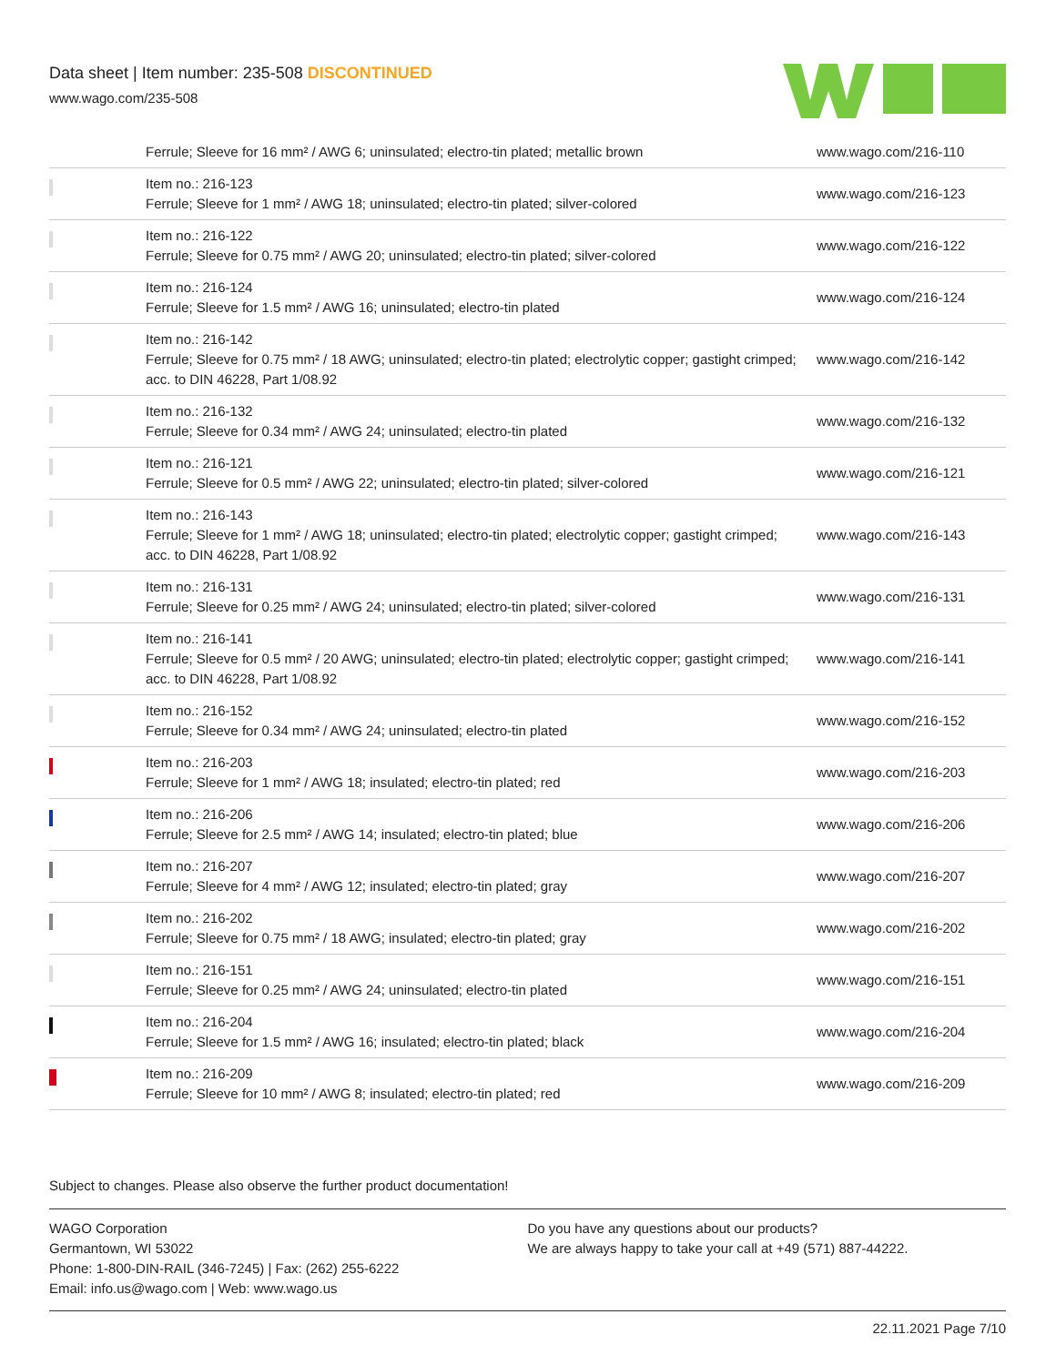Data sheet | Item number: 235-508 DISCONTINUED
www.wago.com/235-508
| | Ferrule; Sleeve for 16 mm² / AWG 6; uninsulated; electro-tin plated; metallic brown | www.wago.com/216-110 |
| | Item no.: 216-123 Ferrule; Sleeve for 1 mm² / AWG 18; uninsulated; electro-tin plated; silver-colored | www.wago.com/216-123 |
| | Item no.: 216-122 Ferrule; Sleeve for 0.75 mm² / AWG 20; uninsulated; electro-tin plated; silver-colored | www.wago.com/216-122 |
| | Item no.: 216-124 Ferrule; Sleeve for 1.5 mm² / AWG 16; uninsulated; electro-tin plated | www.wago.com/216-124 |
| | Item no.: 216-142 Ferrule; Sleeve for 0.75 mm² / 18 AWG; uninsulated; electro-tin plated; electrolytic copper; gastight crimped; acc. to DIN 46228, Part 1/08.92 | www.wago.com/216-142 |
| | Item no.: 216-132 Ferrule; Sleeve for 0.34 mm² / AWG 24; uninsulated; electro-tin plated | www.wago.com/216-132 |
| | Item no.: 216-121 Ferrule; Sleeve for 0.5 mm² / AWG 22; uninsulated; electro-tin plated; silver-colored | www.wago.com/216-121 |
| | Item no.: 216-143 Ferrule; Sleeve for 1 mm² / AWG 18; uninsulated; electro-tin plated; electrolytic copper; gastight crimped; acc. to DIN 46228, Part 1/08.92 | www.wago.com/216-143 |
| | Item no.: 216-131 Ferrule; Sleeve for 0.25 mm² / AWG 24; uninsulated; electro-tin plated; silver-colored | www.wago.com/216-131 |
| | Item no.: 216-141 Ferrule; Sleeve for 0.5 mm² / 20 AWG; uninsulated; electro-tin plated; electrolytic copper; gastight crimped; acc. to DIN 46228, Part 1/08.92 | www.wago.com/216-141 |
| | Item no.: 216-152 Ferrule; Sleeve for 0.34 mm² / AWG 24; uninsulated; electro-tin plated | www.wago.com/216-152 |
| | Item no.: 216-203 Ferrule; Sleeve for 1 mm² / AWG 18; insulated; electro-tin plated; red | www.wago.com/216-203 |
| | Item no.: 216-206 Ferrule; Sleeve for 2.5 mm² / AWG 14; insulated; electro-tin plated; blue | www.wago.com/216-206 |
| | Item no.: 216-207 Ferrule; Sleeve for 4 mm² / AWG 12; insulated; electro-tin plated; gray | www.wago.com/216-207 |
| | Item no.: 216-202 Ferrule; Sleeve for 0.75 mm² / 18 AWG; insulated; electro-tin plated; gray | www.wago.com/216-202 |
| | Item no.: 216-151 Ferrule; Sleeve for 0.25 mm² / AWG 24; uninsulated; electro-tin plated | www.wago.com/216-151 |
| | Item no.: 216-204 Ferrule; Sleeve for 1.5 mm² / AWG 16; insulated; electro-tin plated; black | www.wago.com/216-204 |
| | Item no.: 216-209 Ferrule; Sleeve for 10 mm² / AWG 8; insulated; electro-tin plated; red | www.wago.com/216-209 |
Subject to changes. Please also observe the further product documentation!
WAGO Corporation
Germantown, WI 53022
Phone: 1-800-DIN-RAIL (346-7245) | Fax: (262) 255-6222
Email: info.us@wago.com | Web: www.wago.us
Do you have any questions about our products?
We are always happy to take your call at +49 (571) 887-44222.
22.11.2021 Page 7/10